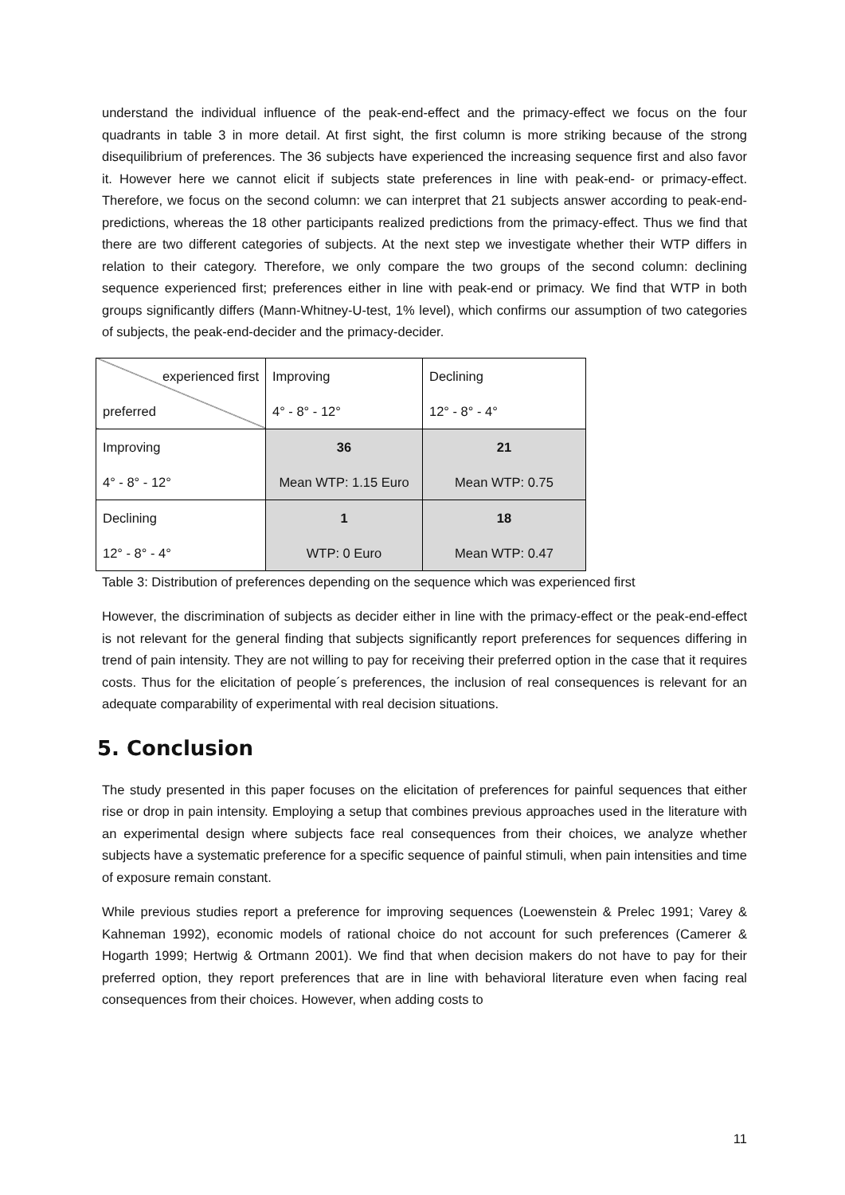understand the individual influence of the peak-end-effect and the primacy-effect we focus on the four quadrants in table 3 in more detail. At first sight, the first column is more striking because of the strong disequilibrium of preferences. The 36 subjects have experienced the increasing sequence first and also favor it. However here we cannot elicit if subjects state preferences in line with peak-end- or primacy-effect. Therefore, we focus on the second column: we can interpret that 21 subjects answer according to peak-end-predictions, whereas the 18 other participants realized predictions from the primacy-effect. Thus we find that there are two different categories of subjects. At the next step we investigate whether their WTP differs in relation to their category. Therefore, we only compare the two groups of the second column: declining sequence experienced first; preferences either in line with peak-end or primacy. We find that WTP in both groups significantly differs (Mann-Whitney-U-test, 1% level), which confirms our assumption of two categories of subjects, the peak-end-decider and the primacy-decider.
| experienced first preferred | Improving 4° - 8° - 12° | Declining 12° - 8° - 4° |
| Improving 4° - 8° - 12° | 36 Mean WTP: 1.15 Euro | 21 Mean WTP: 0.75 |
| Declining 12° - 8° - 4° | 1 WTP: 0 Euro | 18 Mean WTP: 0.47 |
Table 3: Distribution of preferences depending on the sequence which was experienced first
However, the discrimination of subjects as decider either in line with the primacy-effect or the peak-end-effect is not relevant for the general finding that subjects significantly report preferences for sequences differing in trend of pain intensity. They are not willing to pay for receiving their preferred option in the case that it requires costs. Thus for the elicitation of people´s preferences, the inclusion of real consequences is relevant for an adequate comparability of experimental with real decision situations.
5. Conclusion
The study presented in this paper focuses on the elicitation of preferences for painful sequences that either rise or drop in pain intensity. Employing a setup that combines previous approaches used in the literature with an experimental design where subjects face real consequences from their choices, we analyze whether subjects have a systematic preference for a specific sequence of painful stimuli, when pain intensities and time of exposure remain constant.
While previous studies report a preference for improving sequences (Loewenstein & Prelec 1991; Varey & Kahneman 1992), economic models of rational choice do not account for such preferences (Camerer & Hogarth 1999; Hertwig & Ortmann 2001). We find that when decision makers do not have to pay for their preferred option, they report preferences that are in line with behavioral literature even when facing real consequences from their choices. However, when adding costs to
11